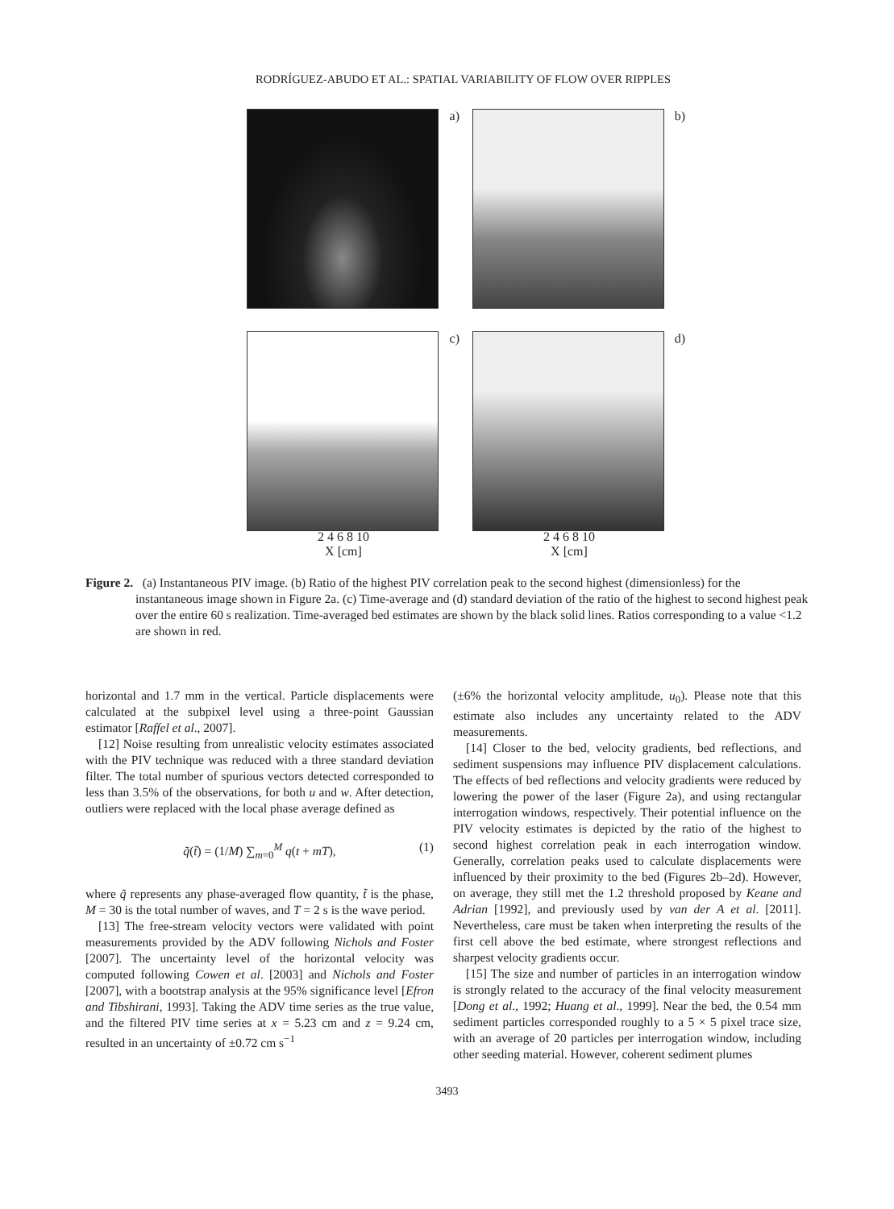RODRÍGUEZ-ABUDO ET AL.: SPATIAL VARIABILITY OF FLOW OVER RIPPLES
a)
b)
c)
d)
2 4 6 8 10
X [cm]
2 4 6 8 10
X [cm]
Figure 2. (a) Instantaneous PIV image. (b) Ratio of the highest PIV correlation peak to the second highest (dimensionless) for the instantaneous image shown in Figure 2a. (c) Time-average and (d) standard deviation of the ratio of the highest to second highest peak over the entire 60 s realization. Time-averaged bed estimates are shown by the black solid lines. Ratios corresponding to a value <1.2 are shown in red.
horizontal and 1.7 mm in the vertical. Particle displacements were calculated at the subpixel level using a three-point Gaussian estimator [Raffel et al., 2007].
[12] Noise resulting from unrealistic velocity estimates associated with the PIV technique was reduced with a three standard deviation filter. The total number of spurious vectors detected corresponded to less than 3.5% of the observations, for both u and w. After detection, outliers were replaced with the local phase average defined as
q̃(t̃) = (1/M) ∑<sub>m=0</sub><sup>M</sup> q(t + mT), (1)
where q̃ represents any phase-averaged flow quantity, t̃ is the phase, M = 30 is the total number of waves, and T = 2 s is the wave period.
[13] The free-stream velocity vectors were validated with point measurements provided by the ADV following Nichols and Foster [2007]. The uncertainty level of the horizontal velocity was computed following Cowen et al. [2003] and Nichols and Foster [2007], with a bootstrap analysis at the 95% significance level [Efron and Tibshirani, 1993]. Taking the ADV time series as the true value, and the filtered PIV time series at x = 5.23 cm and z = 9.24 cm, resulted in an uncertainty of ±0.72 cm s<sup>−1</sup>
(±6% the horizontal velocity amplitude, u<sub>0</sub>). Please note that this estimate also includes any uncertainty related to the ADV measurements.
[14] Closer to the bed, velocity gradients, bed reflections, and sediment suspensions may influence PIV displacement calculations. The effects of bed reflections and velocity gradients were reduced by lowering the power of the laser (Figure 2a), and using rectangular interrogation windows, respectively. Their potential influence on the PIV velocity estimates is depicted by the ratio of the highest to second highest correlation peak in each interrogation window. Generally, correlation peaks used to calculate displacements were influenced by their proximity to the bed (Figures 2b–2d). However, on average, they still met the 1.2 threshold proposed by Keane and Adrian [1992], and previously used by van der A et al. [2011]. Nevertheless, care must be taken when interpreting the results of the first cell above the bed estimate, where strongest reflections and sharpest velocity gradients occur.
[15] The size and number of particles in an interrogation window is strongly related to the accuracy of the final velocity measurement [Dong et al., 1992; Huang et al., 1999]. Near the bed, the 0.54 mm sediment particles corresponded roughly to a 5 × 5 pixel trace size, with an average of 20 particles per interrogation window, including other seeding material. However, coherent sediment plumes
3493